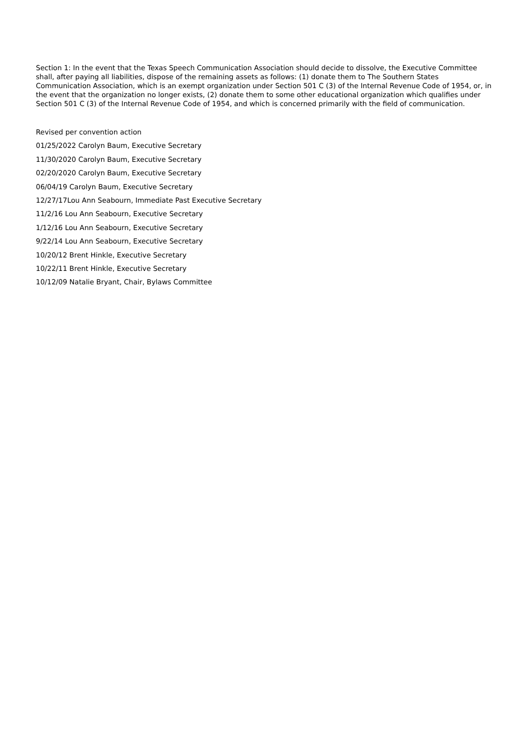Section 1: In the event that the Texas Speech Communication Association should decide to dissolve, the Executive Committee shall, after paying all liabilities, dispose of the remaining assets as follows: (1) donate them to The Southern States Communication Association, which is an exempt organization under Section 501 C (3) of the Internal Revenue Code of 1954, or, in the event that the organization no longer exists, (2) donate them to some other educational organization which qualifies under Section 501 C (3) of the Internal Revenue Code of 1954, and which is concerned primarily with the field of communication.
Revised per convention action
01/25/2022 Carolyn Baum, Executive Secretary
11/30/2020 Carolyn Baum, Executive Secretary
02/20/2020 Carolyn Baum, Executive Secretary
06/04/19 Carolyn Baum, Executive Secretary
12/27/17Lou Ann Seabourn, Immediate Past Executive Secretary
11/2/16 Lou Ann Seabourn, Executive Secretary
1/12/16 Lou Ann Seabourn, Executive Secretary
9/22/14 Lou Ann Seabourn, Executive Secretary
10/20/12 Brent Hinkle, Executive Secretary
10/22/11 Brent Hinkle, Executive Secretary
10/12/09 Natalie Bryant, Chair, Bylaws Committee